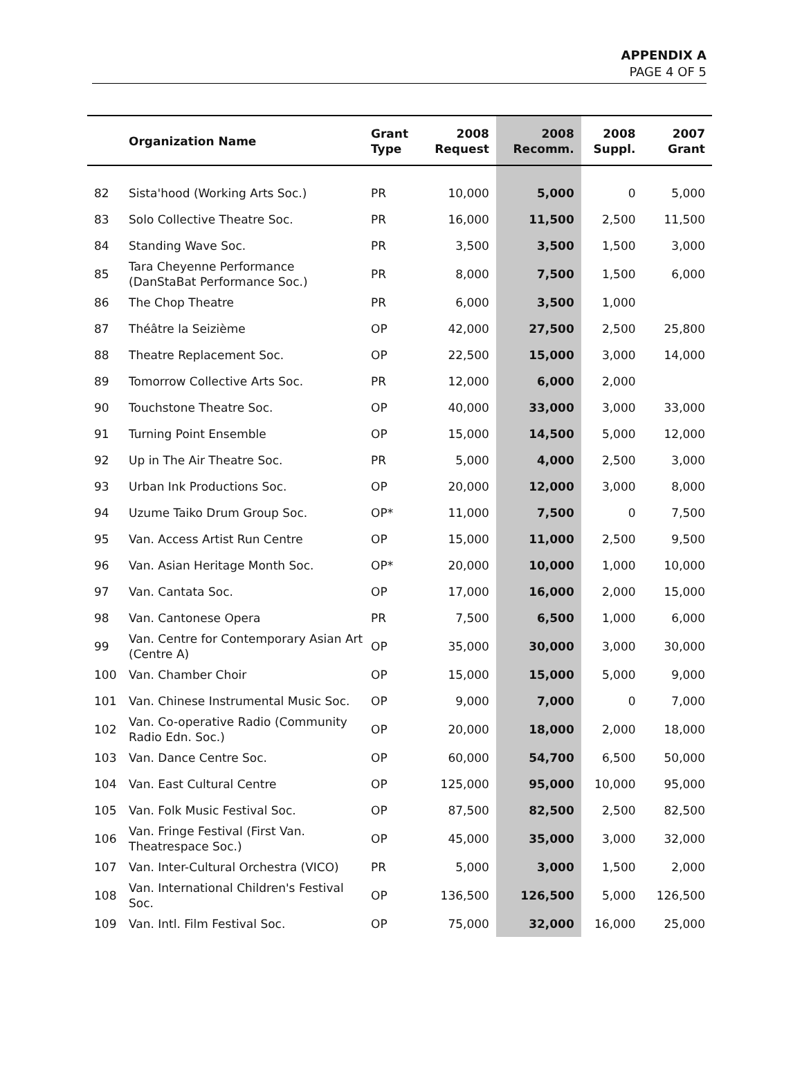APPENDIX A
PAGE 4 OF 5
| | Organization Name | Grant Type | 2008 Request | 2008 Recomm. | 2008 Suppl. | 2007 Grant |
| --- | --- | --- | --- | --- | --- | --- |
| 82 | Sista'hood (Working Arts Soc.) | PR | 10,000 | 5,000 | 0 | 5,000 |
| 83 | Solo Collective Theatre Soc. | PR | 16,000 | 11,500 | 2,500 | 11,500 |
| 84 | Standing Wave Soc. | PR | 3,500 | 3,500 | 1,500 | 3,000 |
| 85 | Tara Cheyenne Performance (DanStaBat Performance Soc.) | PR | 8,000 | 7,500 | 1,500 | 6,000 |
| 86 | The Chop Theatre | PR | 6,000 | 3,500 | 1,000 | |
| 87 | Théâtre la Seizième | OP | 42,000 | 27,500 | 2,500 | 25,800 |
| 88 | Theatre Replacement Soc. | OP | 22,500 | 15,000 | 3,000 | 14,000 |
| 89 | Tomorrow Collective Arts Soc. | PR | 12,000 | 6,000 | 2,000 | |
| 90 | Touchstone Theatre Soc. | OP | 40,000 | 33,000 | 3,000 | 33,000 |
| 91 | Turning Point Ensemble | OP | 15,000 | 14,500 | 5,000 | 12,000 |
| 92 | Up in The Air Theatre Soc. | PR | 5,000 | 4,000 | 2,500 | 3,000 |
| 93 | Urban Ink Productions Soc. | OP | 20,000 | 12,000 | 3,000 | 8,000 |
| 94 | Uzume Taiko Drum Group Soc. | OP* | 11,000 | 7,500 | 0 | 7,500 |
| 95 | Van. Access Artist Run Centre | OP | 15,000 | 11,000 | 2,500 | 9,500 |
| 96 | Van. Asian Heritage Month Soc. | OP* | 20,000 | 10,000 | 1,000 | 10,000 |
| 97 | Van. Cantata Soc. | OP | 17,000 | 16,000 | 2,000 | 15,000 |
| 98 | Van. Cantonese Opera | PR | 7,500 | 6,500 | 1,000 | 6,000 |
| 99 | Van. Centre for Contemporary Asian Art (Centre A) | OP | 35,000 | 30,000 | 3,000 | 30,000 |
| 100 | Van. Chamber Choir | OP | 15,000 | 15,000 | 5,000 | 9,000 |
| 101 | Van. Chinese Instrumental Music Soc. | OP | 9,000 | 7,000 | 0 | 7,000 |
| 102 | Van. Co-operative Radio (Community Radio Edn. Soc.) | OP | 20,000 | 18,000 | 2,000 | 18,000 |
| 103 | Van. Dance Centre Soc. | OP | 60,000 | 54,700 | 6,500 | 50,000 |
| 104 | Van. East Cultural Centre | OP | 125,000 | 95,000 | 10,000 | 95,000 |
| 105 | Van. Folk Music Festival Soc. | OP | 87,500 | 82,500 | 2,500 | 82,500 |
| 106 | Van. Fringe Festival (First Van. Theatrespace Soc.) | OP | 45,000 | 35,000 | 3,000 | 32,000 |
| 107 | Van. Inter-Cultural Orchestra (VICO) | PR | 5,000 | 3,000 | 1,500 | 2,000 |
| 108 | Van. International Children's Festival Soc. | OP | 136,500 | 126,500 | 5,000 | 126,500 |
| 109 | Van. Intl. Film Festival Soc. | OP | 75,000 | 32,000 | 16,000 | 25,000 |